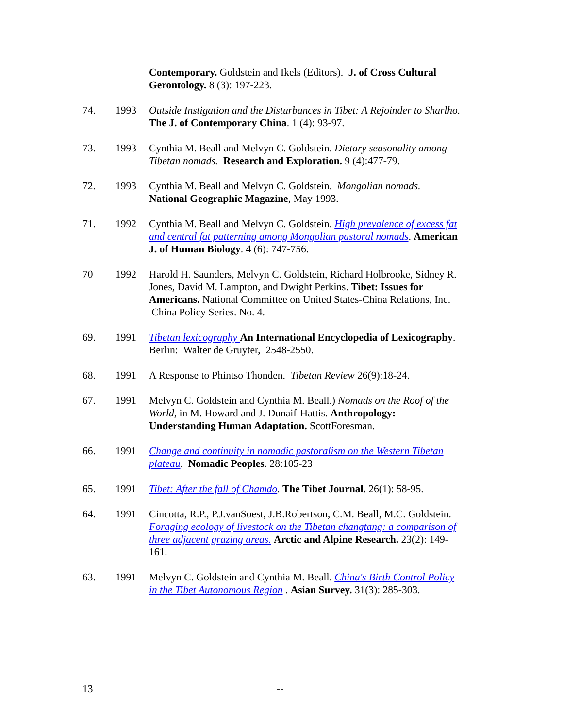Contemporary. Goldstein and Ikels (Editors). J. of Cross Cultural Gerontology. 8 (3): 197-223.
74. 1993 Outside Instigation and the Disturbances in Tibet: A Rejoinder to Sharlho. The J. of Contemporary China. 1 (4): 93-97.
73. 1993 Cynthia M. Beall and Melvyn C. Goldstein. Dietary seasonality among Tibetan nomads. Research and Exploration. 9 (4):477-79.
72. 1993 Cynthia M. Beall and Melvyn C. Goldstein. Mongolian nomads. National Geographic Magazine, May 1993.
71. 1992 Cynthia M. Beall and Melvyn C. Goldstein. High prevalence of excess fat and central fat patterning among Mongolian pastoral nomads. American J. of Human Biology. 4 (6): 747-756.
70 1992 Harold H. Saunders, Melvyn C. Goldstein, Richard Holbrooke, Sidney R. Jones, David M. Lampton, and Dwight Perkins. Tibet: Issues for Americans. National Committee on United States-China Relations, Inc. China Policy Series. No. 4.
69. 1991 Tibetan lexicography An International Encyclopedia of Lexicography. Berlin: Walter de Gruyter, 2548-2550.
68. 1991 A Response to Phintso Thonden. Tibetan Review 26(9):18-24.
67. 1991 Melvyn C. Goldstein and Cynthia M. Beall.) Nomads on the Roof of the World, in M. Howard and J. Dunaif-Hattis. Anthropology: Understanding Human Adaptation. ScottForesman.
66. 1991 Change and continuity in nomadic pastoralism on the Western Tibetan plateau. Nomadic Peoples. 28:105-23
65. 1991 Tibet: After the fall of Chamdo. The Tibet Journal. 26(1): 58-95.
64. 1991 Cincotta, R.P., P.J.vanSoest, J.B.Robertson, C.M. Beall, M.C. Goldstein. Foraging ecology of livestock on the Tibetan changtang: a comparison of three adjacent grazing areas. Arctic and Alpine Research. 23(2): 149-161.
63. 1991 Melvyn C. Goldstein and Cynthia M. Beall. China's Birth Control Policy in the Tibet Autonomous Region . Asian Survey. 31(3): 285-303.
13 --